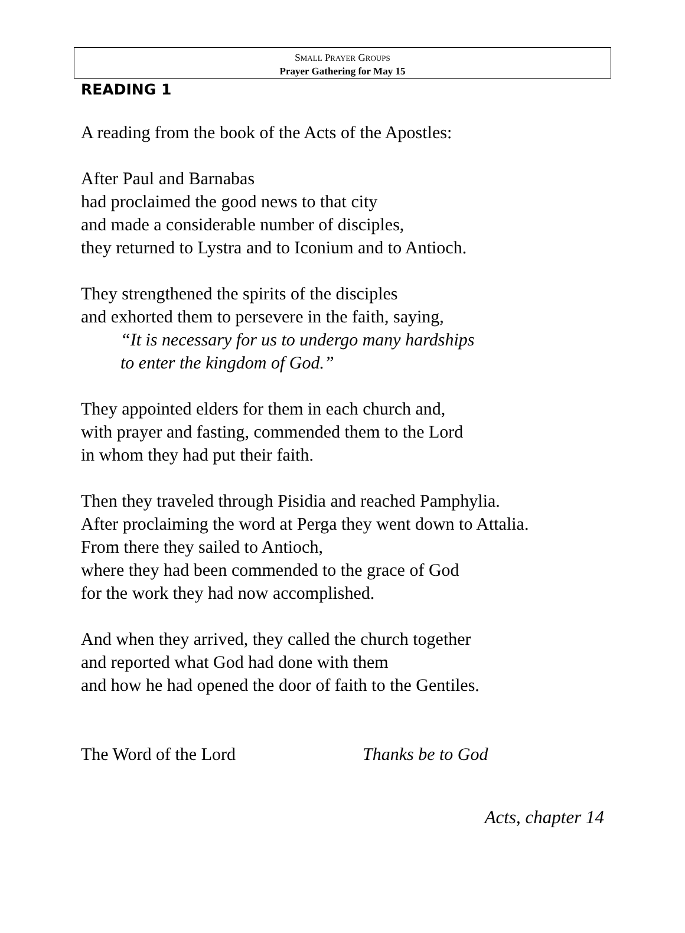SMALL PRAYER GROUPS
Prayer Gathering for May 15
READING 1
A reading from the book of the Acts of the Apostles:
After Paul and Barnabas
had proclaimed the good news to that city
and made a considerable number of disciples,
they returned to Lystra and to Iconium and to Antioch.
They strengthened the spirits of the disciples
and exhorted them to persevere in the faith, saying,
“It is necessary for us to undergo many hardships
to enter the kingdom of God.”
They appointed elders for them in each church and,
with prayer and fasting, commended them to the Lord
in whom they had put their faith.
Then they traveled through Pisidia and reached Pamphylia.
After proclaiming the word at Perga they went down to Attalia.
From there they sailed to Antioch,
where they had been commended to the grace of God
for the work they had now accomplished.
And when they arrived, they called the church together
and reported what God had done with them
and how he had opened the door of faith to the Gentiles.
The Word of the Lord Thanks be to God
Acts, chapter 14